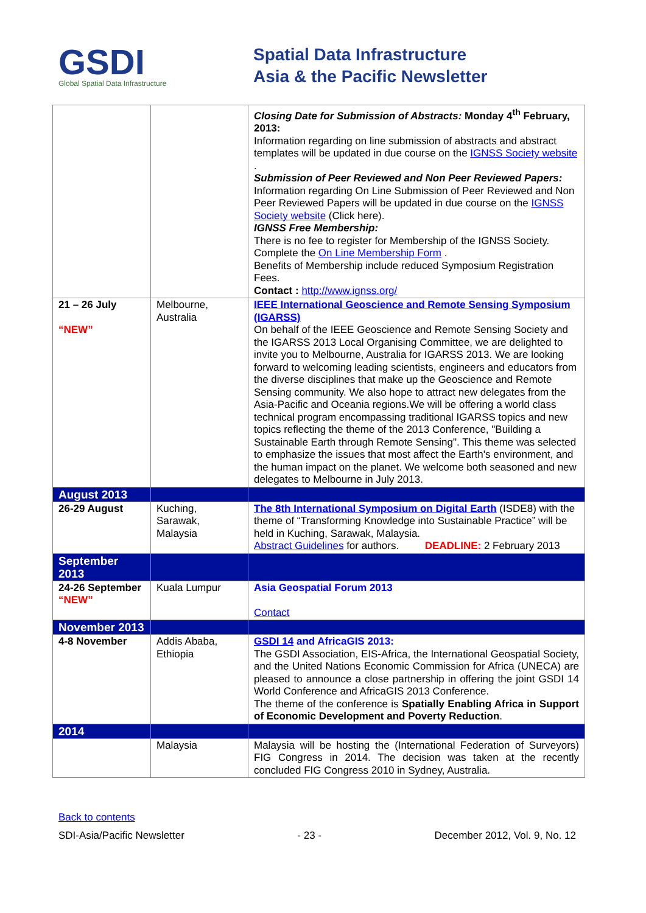GSDI
Global Spatial Data Infrastructure
Spatial Data Infrastructure
Asia & the Pacific Newsletter
| | | Closing Date for Submission of Abstracts: Monday 4<sup>th</sup> February, 2013: Information regarding on line submission of abstracts and abstract templates will be updated in due course on the IGNSS Society website . Submission of Peer Reviewed and Non Peer Reviewed Papers: Information regarding On Line Submission of Peer Reviewed and Non Peer Reviewed Papers will be updated in due course on the IGNSS Society website (Click here). IGNSS Free Membership: There is no fee to register for Membership of the IGNSS Society. Complete the On Line Membership Form . Benefits of Membership include reduced Symposium Registration Fees. Contact : http://www.ignss.org/ |
| 21 – 26 July “NEW” | Melbourne, Australia | IEEE International Geoscience and Remote Sensing Symposium (IGARSS) On behalf of the IEEE Geoscience and Remote Sensing Society and the IGARSS 2013 Local Organising Committee, we are delighted to invite you to Melbourne, Australia for IGARSS 2013. We are looking forward to welcoming leading scientists, engineers and educators from the diverse disciplines that make up the Geoscience and Remote Sensing community. We also hope to attract new delegates from the Asia-Pacific and Oceania regions.We will be offering a world class technical program encompassing traditional IGARSS topics and new topics reflecting the theme of the 2013 Conference, "Building a Sustainable Earth through Remote Sensing". This theme was selected to emphasize the issues that most affect the Earth's environment, and the human impact on the planet. We welcome both seasoned and new delegates to Melbourne in July 2013. |
| August 2013 | | |
| 26-29 August | Kuching, Sarawak, Malaysia | The 8th International Symposium on Digital Earth (ISDE8) with the theme of “Transforming Knowledge into Sustainable Practice” will be held in Kuching, Sarawak, Malaysia. Abstract Guidelines for authors. DEADLINE: 2 February 2013 |
| September 2013 | | |
| 24-26 September “NEW” | Kuala Lumpur | Asia Geospatial Forum 2013 Contact |
| November 2013 | | |
| 4-8 November | Addis Ababa, Ethiopia | GSDI 14 and AfricaGIS 2013: The GSDI Association, EIS-Africa, the International Geospatial Society, and the United Nations Economic Commission for Africa (UNECA) are pleased to announce a close partnership in offering the joint GSDI 14 World Conference and AfricaGIS 2013 Conference. The theme of the conference is Spatially Enabling Africa in Support of Economic Development and Poverty Reduction . |
| 2014 | | |
| | Malaysia | Malaysia will be hosting the (International Federation of Surveyors) FIG Congress in 2014. The decision was taken at the recently concluded FIG Congress 2010 in Sydney, Australia. |
Back to contents
SDI-Asia/Pacific Newsletter - 23 - December 2012, Vol. 9, No. 12